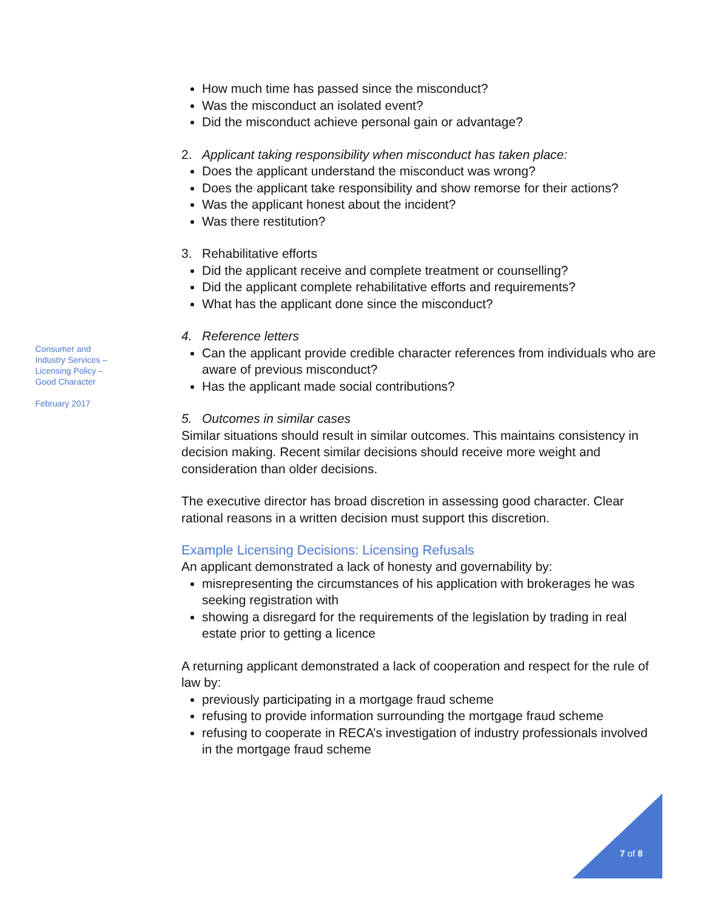How much time has passed since the misconduct?
Was the misconduct an isolated event?
Did the misconduct achieve personal gain or advantage?
2. Applicant taking responsibility when misconduct has taken place:
Does the applicant understand the misconduct was wrong?
Does the applicant take responsibility and show remorse for their actions?
Was the applicant honest about the incident?
Was there restitution?
3. Rehabilitative efforts
Did the applicant receive and complete treatment or counselling?
Did the applicant complete rehabilitative efforts and requirements?
What has the applicant done since the misconduct?
4. Reference letters
Can the applicant provide credible character references from individuals who are aware of previous misconduct?
Has the applicant made social contributions?
5. Outcomes in similar cases
Similar situations should result in similar outcomes. This maintains consistency in decision making. Recent similar decisions should receive more weight and consideration than older decisions.
The executive director has broad discretion in assessing good character. Clear rational reasons in a written decision must support this discretion.
Example Licensing Decisions: Licensing Refusals
An applicant demonstrated a lack of honesty and governability by:
misrepresenting the circumstances of his application with brokerages he was seeking registration with
showing a disregard for the requirements of the legislation by trading in real estate prior to getting a licence
A returning applicant demonstrated a lack of cooperation and respect for the rule of law by:
previously participating in a mortgage fraud scheme
refusing to provide information surrounding the mortgage fraud scheme
refusing to cooperate in RECA’s investigation of industry professionals involved in the mortgage fraud scheme
Consumer and
Industry Services –
Licensing Policy –
Good Character
February 2017
7 of 8